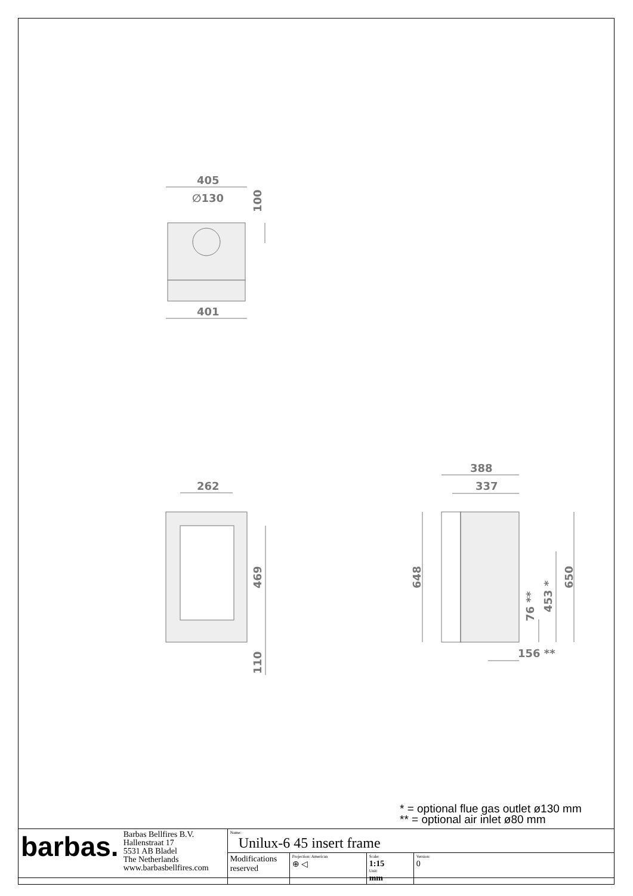405
∅130
100
401
262
469
110
388
337
648
650
453 *
76 **
156 **
* = optional flue gas outlet ø130 mm
** = optional air inlet ø80 mm
| barbas. | Barbas Bellfires B.V. Hallenstraat 17 5531 AB Bladel The Netherlands www.barbasbellfires.com | Name: Unilux-6 45 insert frame | | | |
| | | Modifications reserved | Projection: American ⊕ ◁ | Scale: 1:15 Unit: mm | Version: 0 |